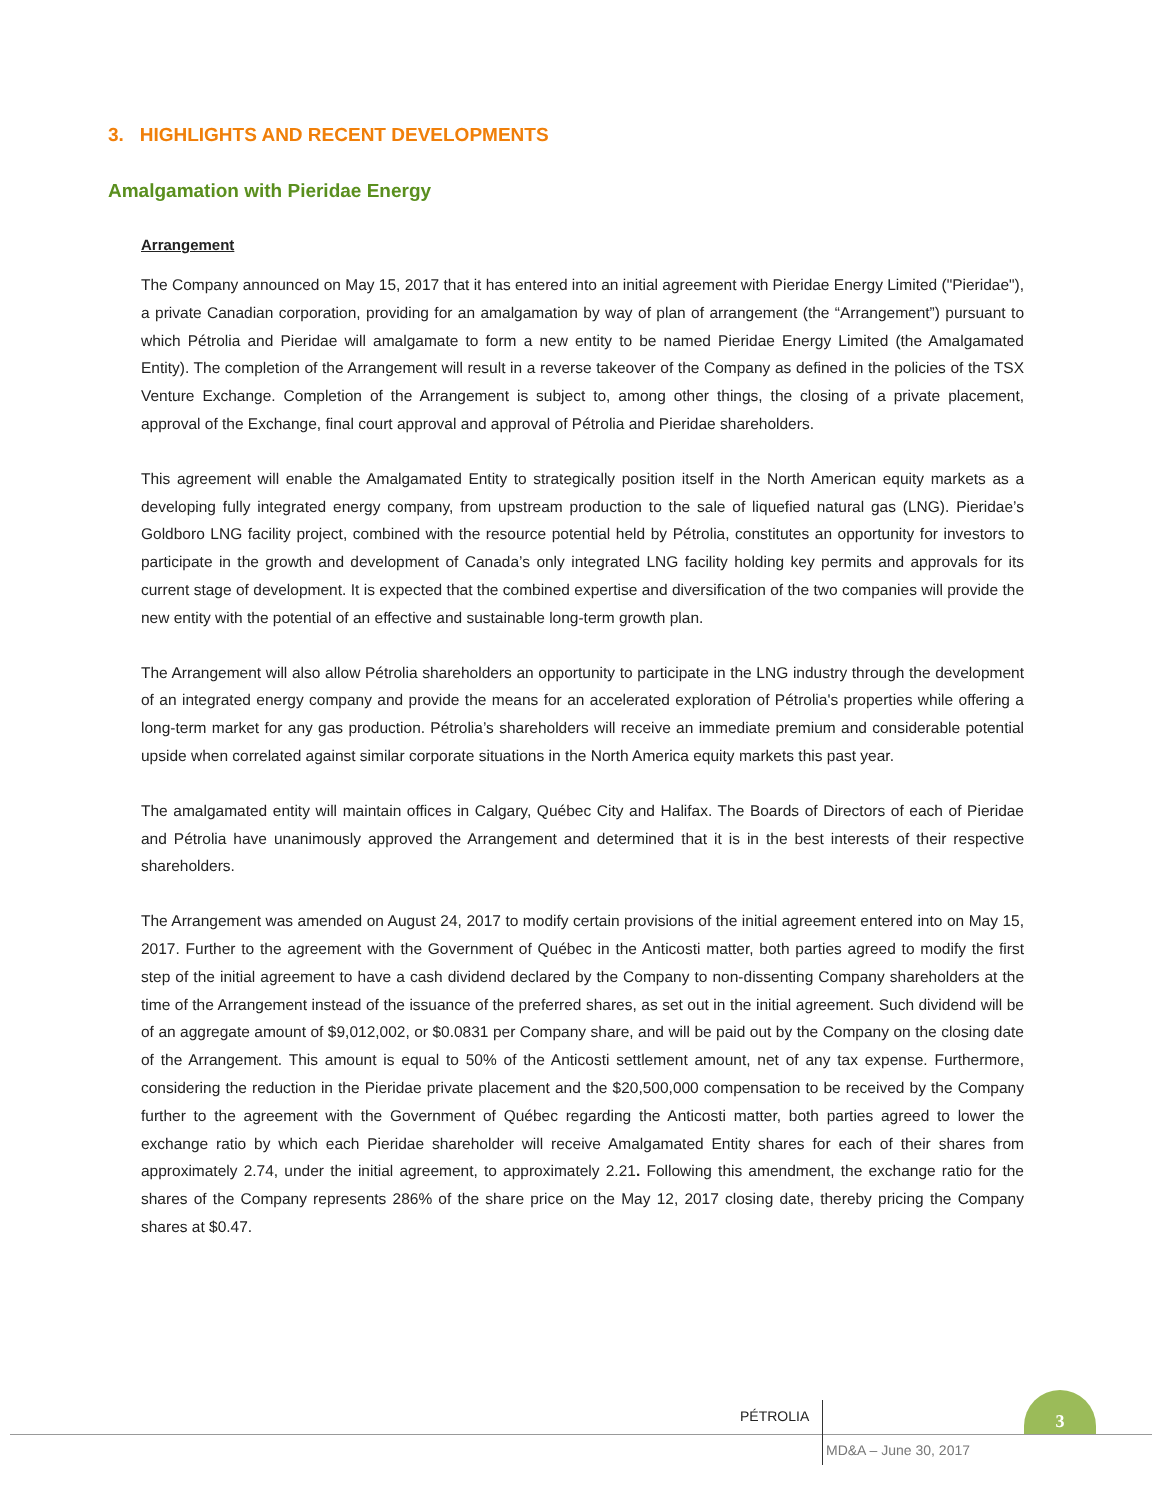3. HIGHLIGHTS AND RECENT DEVELOPMENTS
Amalgamation with Pieridae Energy
Arrangement
The Company announced on May 15, 2017 that it has entered into an initial agreement with Pieridae Energy Limited ("Pieridae"), a private Canadian corporation, providing for an amalgamation by way of plan of arrangement (the “Arrangement”) pursuant to which Pétrolia and Pieridae will amalgamate to form a new entity to be named Pieridae Energy Limited (the Amalgamated Entity). The completion of the Arrangement will result in a reverse takeover of the Company as defined in the policies of the TSX Venture Exchange. Completion of the Arrangement is subject to, among other things, the closing of a private placement, approval of the Exchange, final court approval and approval of Pétrolia and Pieridae shareholders.
This agreement will enable the Amalgamated Entity to strategically position itself in the North American equity markets as a developing fully integrated energy company, from upstream production to the sale of liquefied natural gas (LNG). Pieridae’s Goldboro LNG facility project, combined with the resource potential held by Pétrolia, constitutes an opportunity for investors to participate in the growth and development of Canada’s only integrated LNG facility holding key permits and approvals for its current stage of development. It is expected that the combined expertise and diversification of the two companies will provide the new entity with the potential of an effective and sustainable long-term growth plan.
The Arrangement will also allow Pétrolia shareholders an opportunity to participate in the LNG industry through the development of an integrated energy company and provide the means for an accelerated exploration of Pétrolia's properties while offering a long-term market for any gas production. Pétrolia’s shareholders will receive an immediate premium and considerable potential upside when correlated against similar corporate situations in the North America equity markets this past year.
The amalgamated entity will maintain offices in Calgary, Québec City and Halifax. The Boards of Directors of each of Pieridae and Pétrolia have unanimously approved the Arrangement and determined that it is in the best interests of their respective shareholders.
The Arrangement was amended on August 24, 2017 to modify certain provisions of the initial agreement entered into on May 15, 2017. Further to the agreement with the Government of Québec in the Anticosti matter, both parties agreed to modify the first step of the initial agreement to have a cash dividend declared by the Company to non-dissenting Company shareholders at the time of the Arrangement instead of the issuance of the preferred shares, as set out in the initial agreement. Such dividend will be of an aggregate amount of $9,012,002, or $0.0831 per Company share, and will be paid out by the Company on the closing date of the Arrangement. This amount is equal to 50% of the Anticosti settlement amount, net of any tax expense. Furthermore, considering the reduction in the Pieridae private placement and the $20,500,000 compensation to be received by the Company further to the agreement with the Government of Québec regarding the Anticosti matter, both parties agreed to lower the exchange ratio by which each Pieridae shareholder will receive Amalgamated Entity shares for each of their shares from approximately 2.74, under the initial agreement, to approximately 2.21. Following this amendment, the exchange ratio for the shares of the Company represents 286% of the share price on the May 12, 2017 closing date, thereby pricing the Company shares at $0.47.
PÉTROLIA
3
MD&A – June 30, 2017